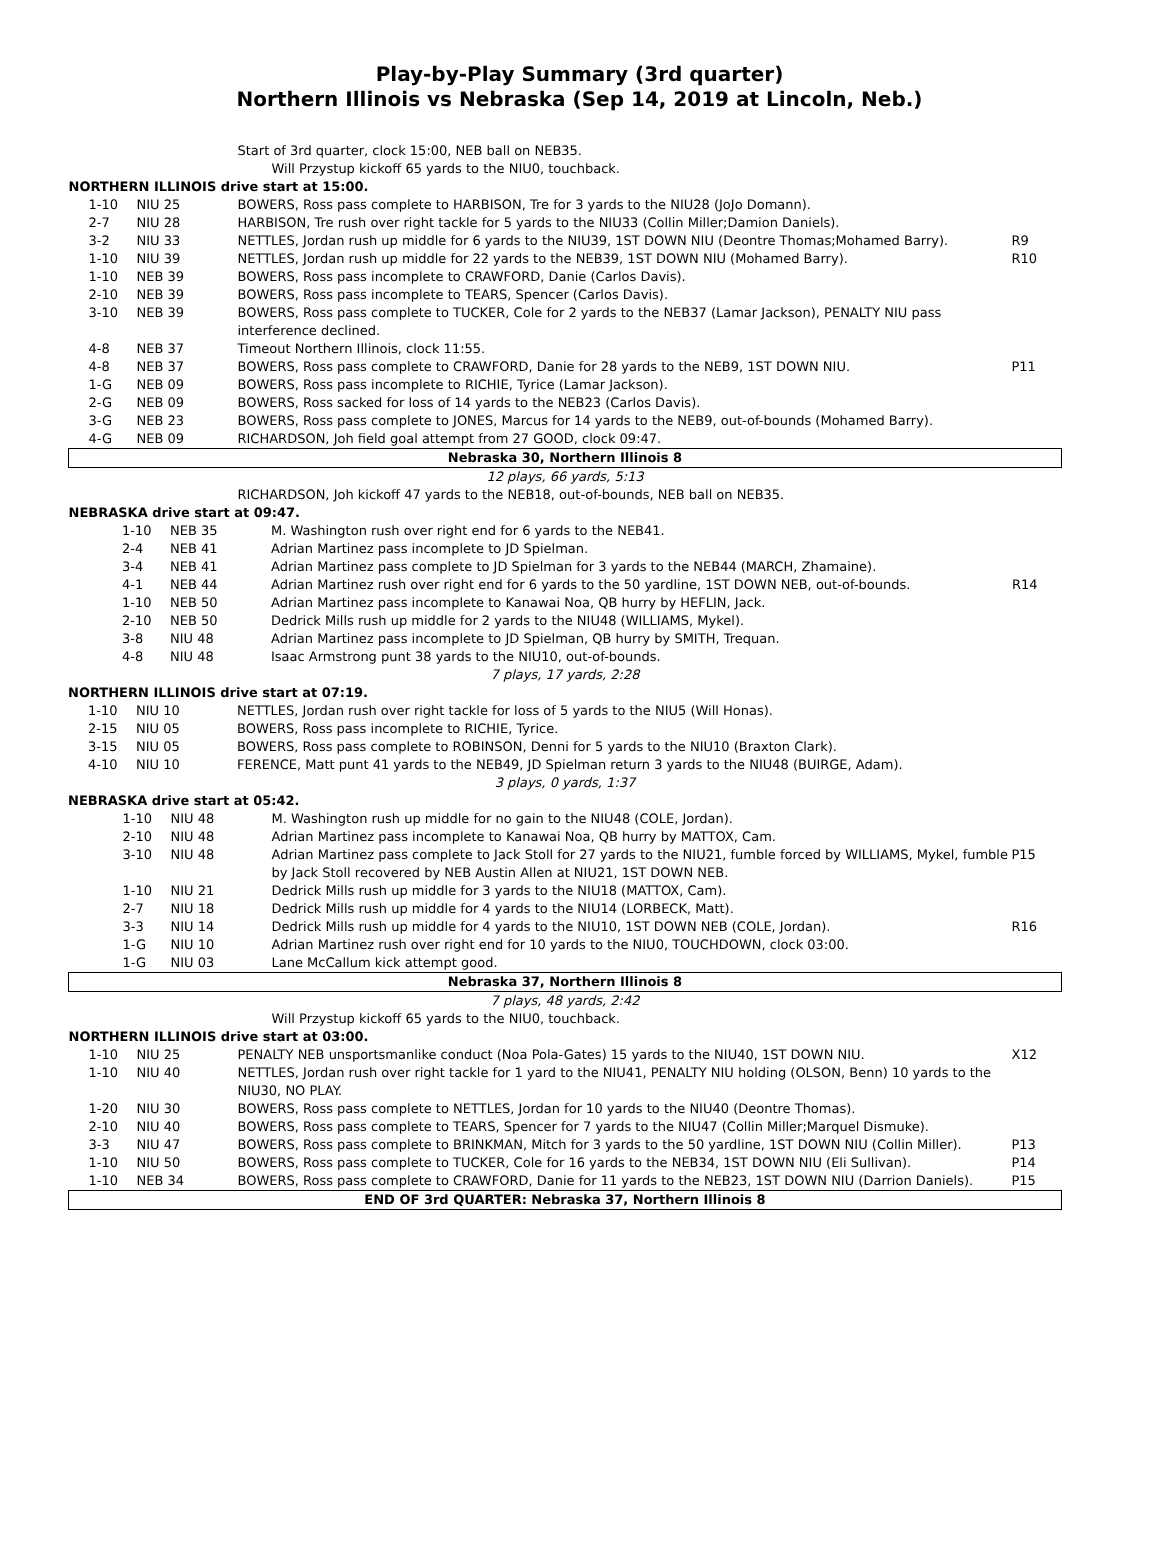Play-by-Play Summary (3rd quarter)
Northern Illinois vs Nebraska (Sep 14, 2019 at Lincoln, Neb.)
| | | Start of 3rd quarter, clock 15:00, NEB ball on NEB35. | |
| | | Will Przystup kickoff 65 yards to the NIU0, touchback. | |
| NORTHERN ILLINOIS drive start at 15:00. | | | |
| 1-10 | NIU 25 | BOWERS, Ross pass complete to HARBISON, Tre for 3 yards to the NIU28 (JoJo Domann). | |
| 2-7 | NIU 28 | HARBISON, Tre rush over right tackle for 5 yards to the NIU33 (Collin Miller;Damion Daniels). | |
| 3-2 | NIU 33 | NETTLES, Jordan rush up middle for 6 yards to the NIU39, 1ST DOWN NIU (Deontre Thomas;Mohamed Barry). | R9 |
| 1-10 | NIU 39 | NETTLES, Jordan rush up middle for 22 yards to the NEB39, 1ST DOWN NIU (Mohamed Barry). | R10 |
| 1-10 | NEB 39 | BOWERS, Ross pass incomplete to CRAWFORD, Danie (Carlos Davis). | |
| 2-10 | NEB 39 | BOWERS, Ross pass incomplete to TEARS, Spencer (Carlos Davis). | |
| 3-10 | NEB 39 | BOWERS, Ross pass complete to TUCKER, Cole for 2 yards to the NEB37 (Lamar Jackson), PENALTY NIU pass interference declined. | |
| 4-8 | NEB 37 | Timeout Northern Illinois, clock 11:55. | |
| 4-8 | NEB 37 | BOWERS, Ross pass complete to CRAWFORD, Danie for 28 yards to the NEB9, 1ST DOWN NIU. | P11 |
| 1-G | NEB 09 | BOWERS, Ross pass incomplete to RICHIE, Tyrice (Lamar Jackson). | |
| 2-G | NEB 09 | BOWERS, Ross sacked for loss of 14 yards to the NEB23 (Carlos Davis). | |
| 3-G | NEB 23 | BOWERS, Ross pass complete to JONES, Marcus for 14 yards to the NEB9, out-of-bounds (Mohamed Barry). | |
| 4-G | NEB 09 | RICHARDSON, Joh field goal attempt from 27 GOOD, clock 09:47. | |
| Nebraska 30, Northern Illinois 8 | | | |
| 12 plays, 66 yards, 5:13 | | | |
| | | RICHARDSON, Joh kickoff 47 yards to the NEB18, out-of-bounds, NEB ball on NEB35. | |
| NEBRASKA drive start at 09:47. | | | |
| 1-10 | NEB 35 | M. Washington rush over right end for 6 yards to the NEB41. | |
| 2-4 | NEB 41 | Adrian Martinez pass incomplete to JD Spielman. | |
| 3-4 | NEB 41 | Adrian Martinez pass complete to JD Spielman for 3 yards to the NEB44 (MARCH, Zhamaine). | |
| 4-1 | NEB 44 | Adrian Martinez rush over right end for 6 yards to the 50 yardline, 1ST DOWN NEB, out-of-bounds. | R14 |
| 1-10 | NEB 50 | Adrian Martinez pass incomplete to Kanawai Noa, QB hurry by HEFLIN, Jack. | |
| 2-10 | NEB 50 | Dedrick Mills rush up middle for 2 yards to the NIU48 (WILLIAMS, Mykel). | |
| 3-8 | NIU 48 | Adrian Martinez pass incomplete to JD Spielman, QB hurry by SMITH, Trequan. | |
| 4-8 | NIU 48 | Isaac Armstrong punt 38 yards to the NIU10, out-of-bounds. | |
| 7 plays, 17 yards, 2:28 | | | |
| NORTHERN ILLINOIS drive start at 07:19. | | | |
| 1-10 | NIU 10 | NETTLES, Jordan rush over right tackle for loss of 5 yards to the NIU5 (Will Honas). | |
| 2-15 | NIU 05 | BOWERS, Ross pass incomplete to RICHIE, Tyrice. | |
| 3-15 | NIU 05 | BOWERS, Ross pass complete to ROBINSON, Denni for 5 yards to the NIU10 (Braxton Clark). | |
| 4-10 | NIU 10 | FERENCE, Matt punt 41 yards to the NEB49, JD Spielman return 3 yards to the NIU48 (BUIRGE, Adam). | |
| 3 plays, 0 yards, 1:37 | | | |
| NEBRASKA drive start at 05:42. | | | |
| 1-10 | NIU 48 | M. Washington rush up middle for no gain to the NIU48 (COLE, Jordan). | |
| 2-10 | NIU 48 | Adrian Martinez pass incomplete to Kanawai Noa, QB hurry by MATTOX, Cam. | |
| 3-10 | NIU 48 | Adrian Martinez pass complete to Jack Stoll for 27 yards to the NIU21, fumble forced by WILLIAMS, Mykel, fumble by Jack Stoll recovered by NEB Austin Allen at NIU21, 1ST DOWN NEB. | P15 |
| 1-10 | NIU 21 | Dedrick Mills rush up middle for 3 yards to the NIU18 (MATTOX, Cam). | |
| 2-7 | NIU 18 | Dedrick Mills rush up middle for 4 yards to the NIU14 (LORBECK, Matt). | |
| 3-3 | NIU 14 | Dedrick Mills rush up middle for 4 yards to the NIU10, 1ST DOWN NEB (COLE, Jordan). | R16 |
| 1-G | NIU 10 | Adrian Martinez rush over right end for 10 yards to the NIU0, TOUCHDOWN, clock 03:00. | |
| 1-G | NIU 03 | Lane McCallum kick attempt good. | |
| Nebraska 37, Northern Illinois 8 | | | |
| 7 plays, 48 yards, 2:42 | | | |
| | | Will Przystup kickoff 65 yards to the NIU0, touchback. | |
| NORTHERN ILLINOIS drive start at 03:00. | | | |
| 1-10 | NIU 25 | PENALTY NEB unsportsmanlike conduct (Noa Pola-Gates) 15 yards to the NIU40, 1ST DOWN NIU. | X12 |
| 1-10 | NIU 40 | NETTLES, Jordan rush over right tackle for 1 yard to the NIU41, PENALTY NIU holding (OLSON, Benn) 10 yards to the NIU30, NO PLAY. | |
| 1-20 | NIU 30 | BOWERS, Ross pass complete to NETTLES, Jordan for 10 yards to the NIU40 (Deontre Thomas). | |
| 2-10 | NIU 40 | BOWERS, Ross pass complete to TEARS, Spencer for 7 yards to the NIU47 (Collin Miller;Marquel Dismuke). | |
| 3-3 | NIU 47 | BOWERS, Ross pass complete to BRINKMAN, Mitch for 3 yards to the 50 yardline, 1ST DOWN NIU (Collin Miller). | P13 |
| 1-10 | NIU 50 | BOWERS, Ross pass complete to TUCKER, Cole for 16 yards to the NEB34, 1ST DOWN NIU (Eli Sullivan). | P14 |
| 1-10 | NEB 34 | BOWERS, Ross pass complete to CRAWFORD, Danie for 11 yards to the NEB23, 1ST DOWN NIU (Darrion Daniels). | P15 |
| END OF 3rd QUARTER: Nebraska 37, Northern Illinois 8 | | | |